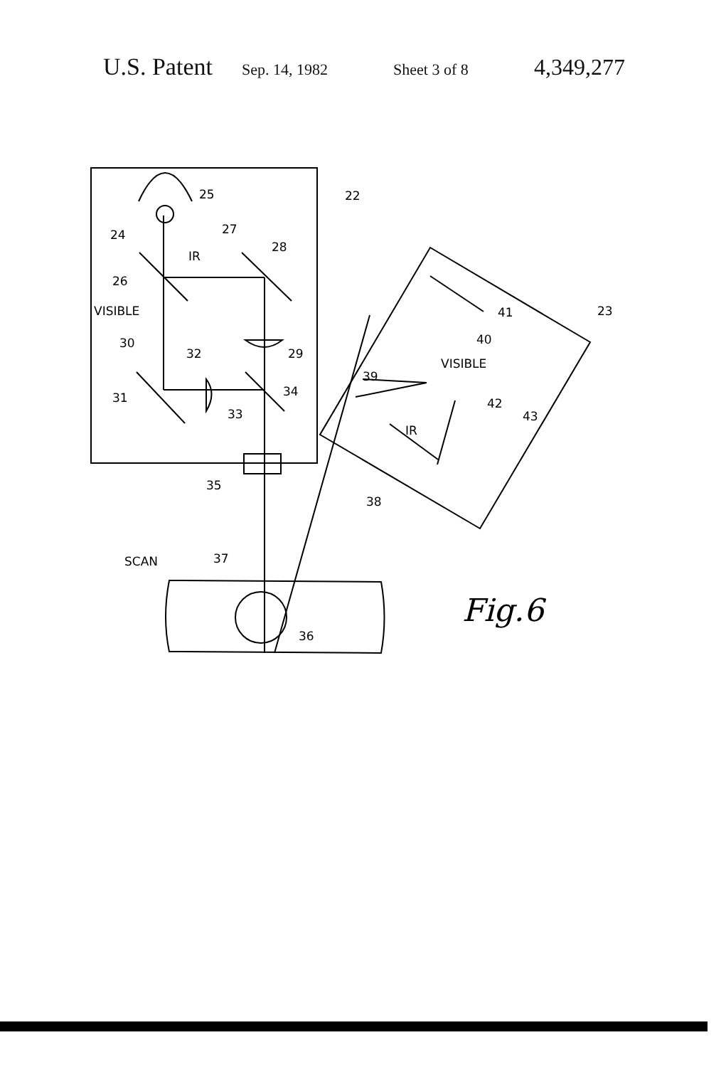U.S. Patent Sep. 14, 1982 Sheet 3 of 8 4,349,277
25
24
26
VISIBLE
IR
27
28
29
30
32
31
34
33
35
22
23
41
40
VISIBLE
39
42
43
IR
38
SCAN
37
36
Fig.6